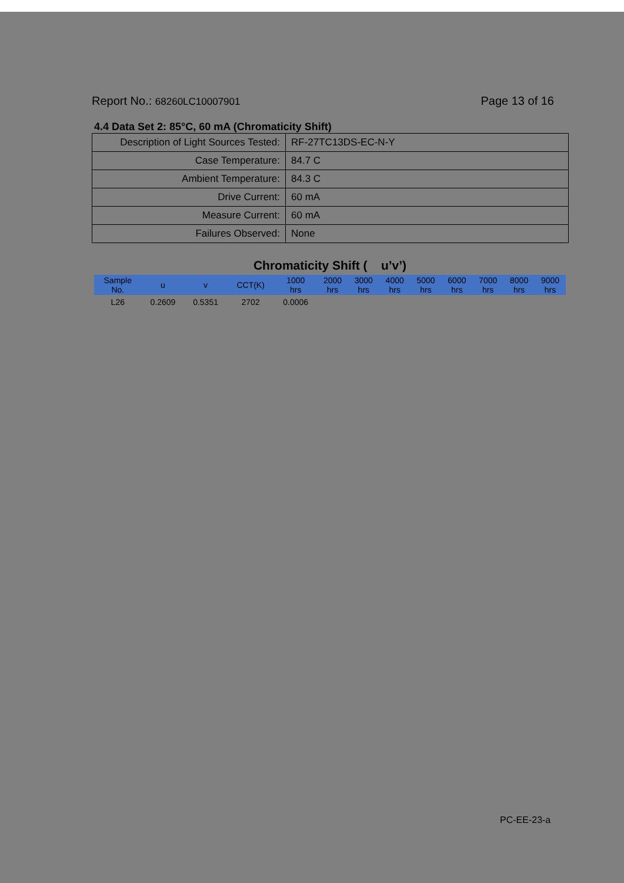Report No.: 68260LC10007901
Page 13 of 16
4.4 Data Set 2: 85°C, 60 mA (Chromaticity Shift)
| Description of Light Sources Tested: | RF-27TC13DS-EC-N-Y |
| Case Temperature: | 84.7 C |
| Ambient Temperature: | 84.3 C |
| Drive Current: | 60 mA |
| Measure Current: | 60 mA |
| Failures Observed: | None |
Chromaticity Shift ( u’v’)
| Sample No. | u | v | CCT(K) | 1000 hrs | 2000 hrs | 3000 hrs | 4000 hrs | 5000 hrs | 6000 hrs | 7000 hrs | 8000 hrs | 9000 hrs |
| --- | --- | --- | --- | --- | --- | --- | --- | --- | --- | --- | --- | --- |
| L26 | 0.2609 | 0.5351 | 2702 | 0.0006 | | | | | | | | |
PC-EE-23-a